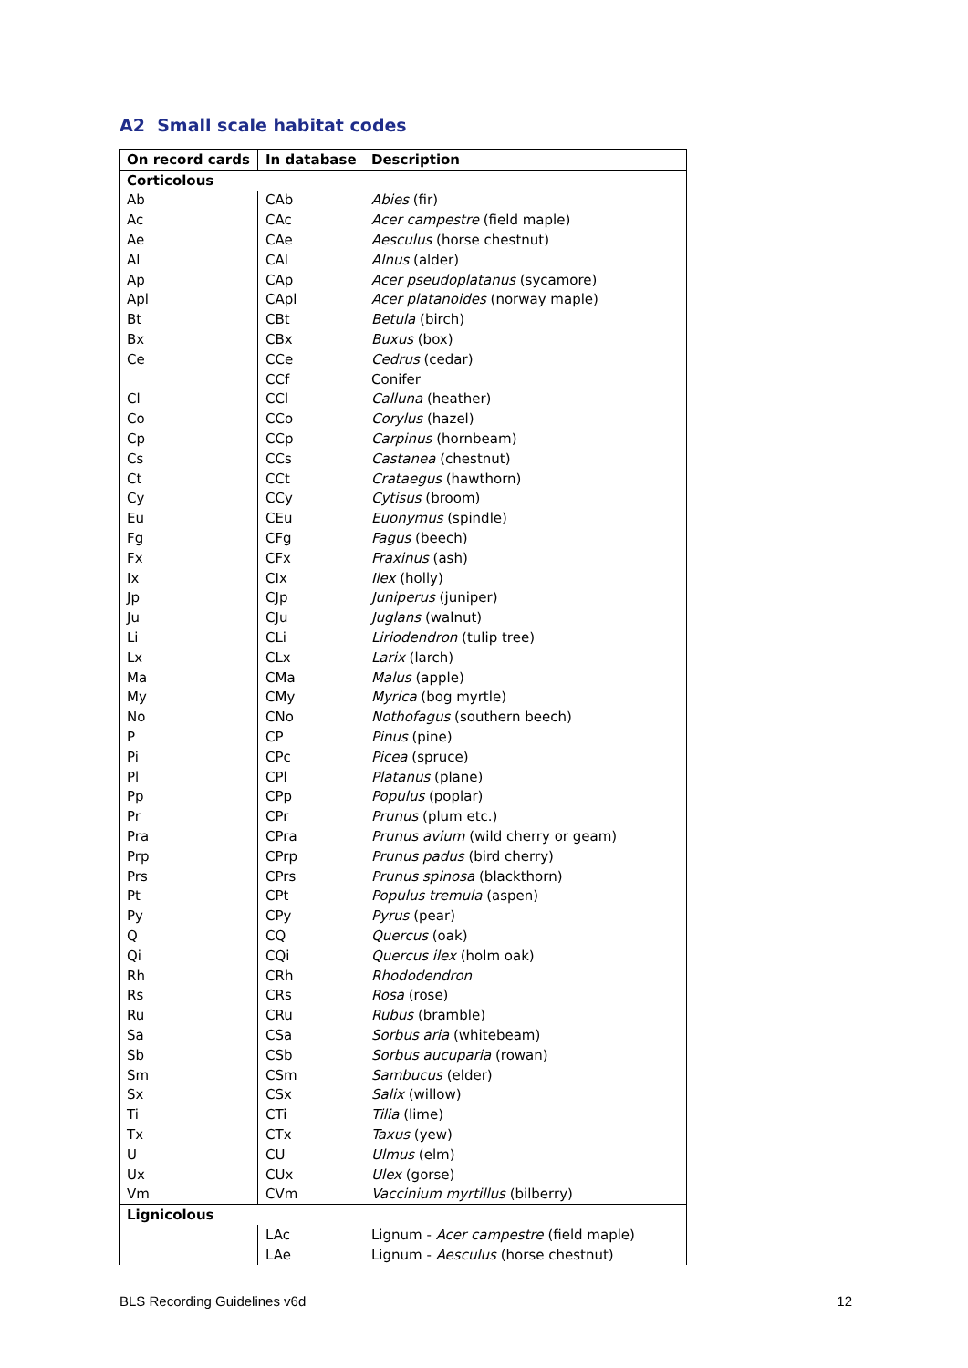A2 Small scale habitat codes
| On record cards | In database | Description |
| --- | --- | --- |
| Corticolous | | |
| Ab | CAb | Abies (fir) |
| Ac | CAc | Acer campestre (field maple) |
| Ae | CAe | Aesculus (horse chestnut) |
| Al | CAl | Alnus (alder) |
| Ap | CAp | Acer pseudoplatanus (sycamore) |
| Apl | CApl | Acer platanoides (norway maple) |
| Bt | CBt | Betula (birch) |
| Bx | CBx | Buxus (box) |
| Ce | CCe | Cedrus (cedar) |
| | CCf | Conifer |
| Cl | CCl | Calluna (heather) |
| Co | CCo | Corylus (hazel) |
| Cp | CCp | Carpinus (hornbeam) |
| Cs | CCs | Castanea (chestnut) |
| Ct | CCt | Crataegus (hawthorn) |
| Cy | CCy | Cytisus (broom) |
| Eu | CEu | Euonymus (spindle) |
| Fg | CFg | Fagus (beech) |
| Fx | CFx | Fraxinus (ash) |
| Ix | CIx | Ilex (holly) |
| Jp | CJp | Juniperus (juniper) |
| Ju | CJu | Juglans (walnut) |
| Li | CLi | Liriodendron (tulip tree) |
| Lx | CLx | Larix (larch) |
| Ma | CMa | Malus (apple) |
| My | CMy | Myrica (bog myrtle) |
| No | CNo | Nothofagus (southern beech) |
| P | CP | Pinus (pine) |
| Pi | CPc | Picea (spruce) |
| Pl | CPl | Platanus (plane) |
| Pp | CPp | Populus (poplar) |
| Pr | CPr | Prunus (plum etc.) |
| Pra | CPra | Prunus avium (wild cherry or geam) |
| Prp | CPrp | Prunus padus (bird cherry) |
| Prs | CPrs | Prunus spinosa (blackthorn) |
| Pt | CPt | Populus tremula (aspen) |
| Py | CPy | Pyrus (pear) |
| Q | CQ | Quercus (oak) |
| Qi | CQi | Quercus ilex (holm oak) |
| Rh | CRh | Rhododendron |
| Rs | CRs | Rosa (rose) |
| Ru | CRu | Rubus (bramble) |
| Sa | CSa | Sorbus aria (whitebeam) |
| Sb | CSb | Sorbus aucuparia (rowan) |
| Sm | CSm | Sambucus (elder) |
| Sx | CSx | Salix (willow) |
| Ti | CTi | Tilia (lime) |
| Tx | CTx | Taxus (yew) |
| U | CU | Ulmus (elm) |
| Ux | CUx | Ulex (gorse) |
| Vm | CVm | Vaccinium myrtillus (bilberry) |
| Lignicolous | | |
| | LAc | Lignum - Acer campestre (field maple) |
| | LAe | Lignum - Aesculus (horse chestnut) |
BLS Recording Guidelines v6d 12